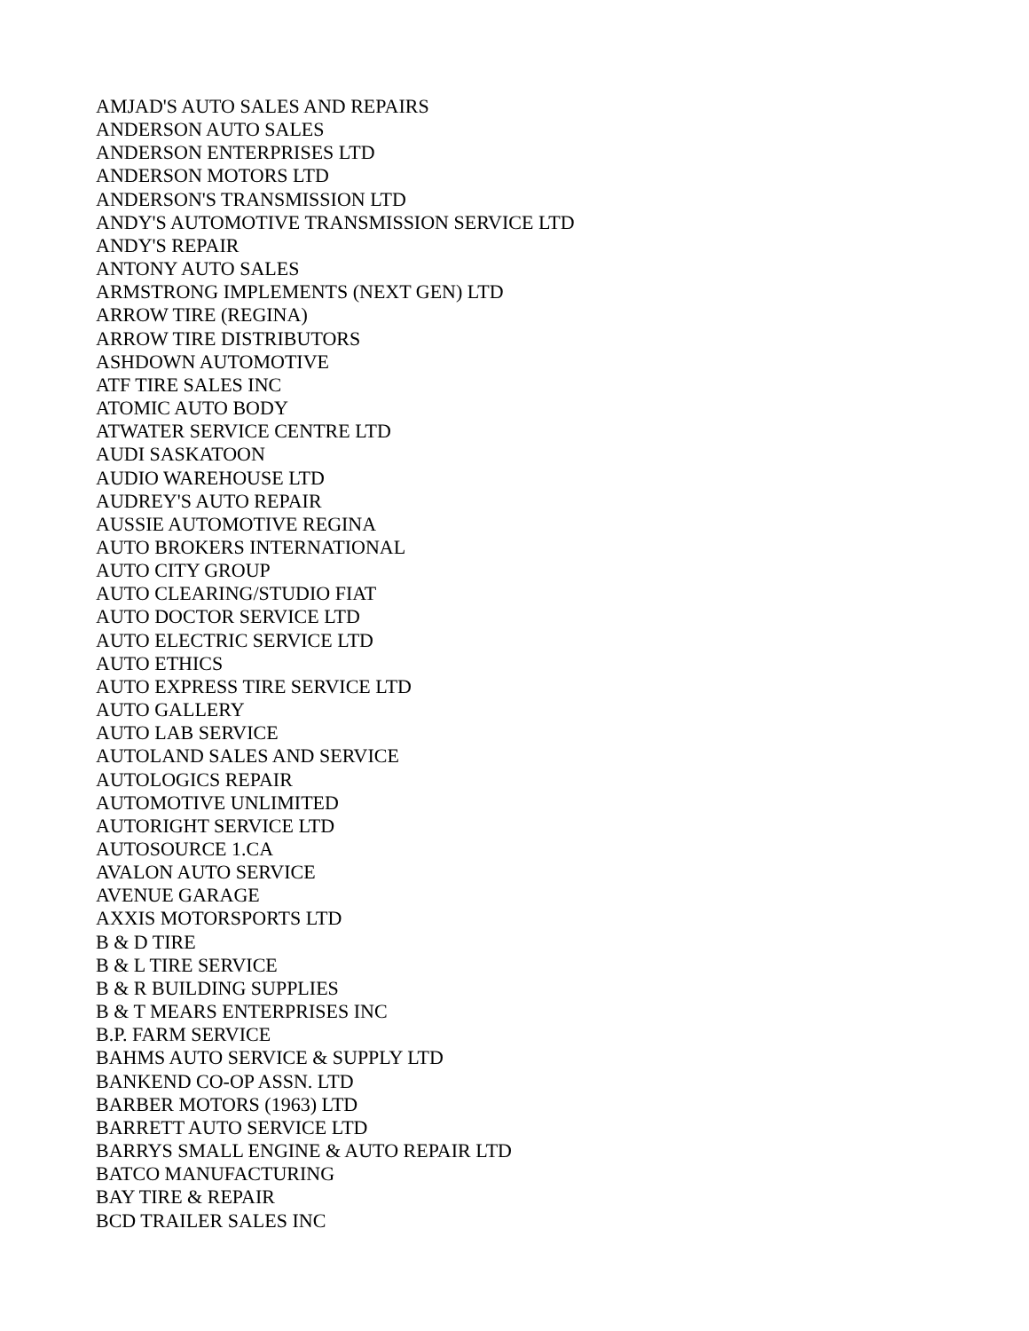AMJAD'S AUTO SALES AND REPAIRS
ANDERSON AUTO SALES
ANDERSON ENTERPRISES LTD
ANDERSON MOTORS LTD
ANDERSON'S TRANSMISSION LTD
ANDY'S AUTOMOTIVE TRANSMISSION SERVICE LTD
ANDY'S REPAIR
ANTONY AUTO SALES
ARMSTRONG IMPLEMENTS (NEXT GEN) LTD
ARROW TIRE (REGINA)
ARROW TIRE DISTRIBUTORS
ASHDOWN AUTOMOTIVE
ATF TIRE SALES INC
ATOMIC AUTO BODY
ATWATER SERVICE CENTRE LTD
AUDI SASKATOON
AUDIO WAREHOUSE LTD
AUDREY'S AUTO REPAIR
AUSSIE AUTOMOTIVE REGINA
AUTO BROKERS INTERNATIONAL
AUTO CITY GROUP
AUTO CLEARING/STUDIO FIAT
AUTO DOCTOR SERVICE LTD
AUTO ELECTRIC SERVICE LTD
AUTO ETHICS
AUTO EXPRESS TIRE SERVICE LTD
AUTO GALLERY
AUTO LAB SERVICE
AUTOLAND SALES AND SERVICE
AUTOLOGICS REPAIR
AUTOMOTIVE UNLIMITED
AUTORIGHT SERVICE LTD
AUTOSOURCE 1.CA
AVALON AUTO SERVICE
AVENUE GARAGE
AXXIS MOTORSPORTS LTD
B & D TIRE
B & L TIRE SERVICE
B & R BUILDING SUPPLIES
B & T MEARS ENTERPRISES INC
B.P. FARM SERVICE
BAHMS AUTO SERVICE & SUPPLY LTD
BANKEND CO-OP ASSN. LTD
BARBER MOTORS (1963) LTD
BARRETT AUTO SERVICE LTD
BARRYS SMALL ENGINE & AUTO REPAIR LTD
BATCO MANUFACTURING
BAY TIRE & REPAIR
BCD TRAILER SALES INC